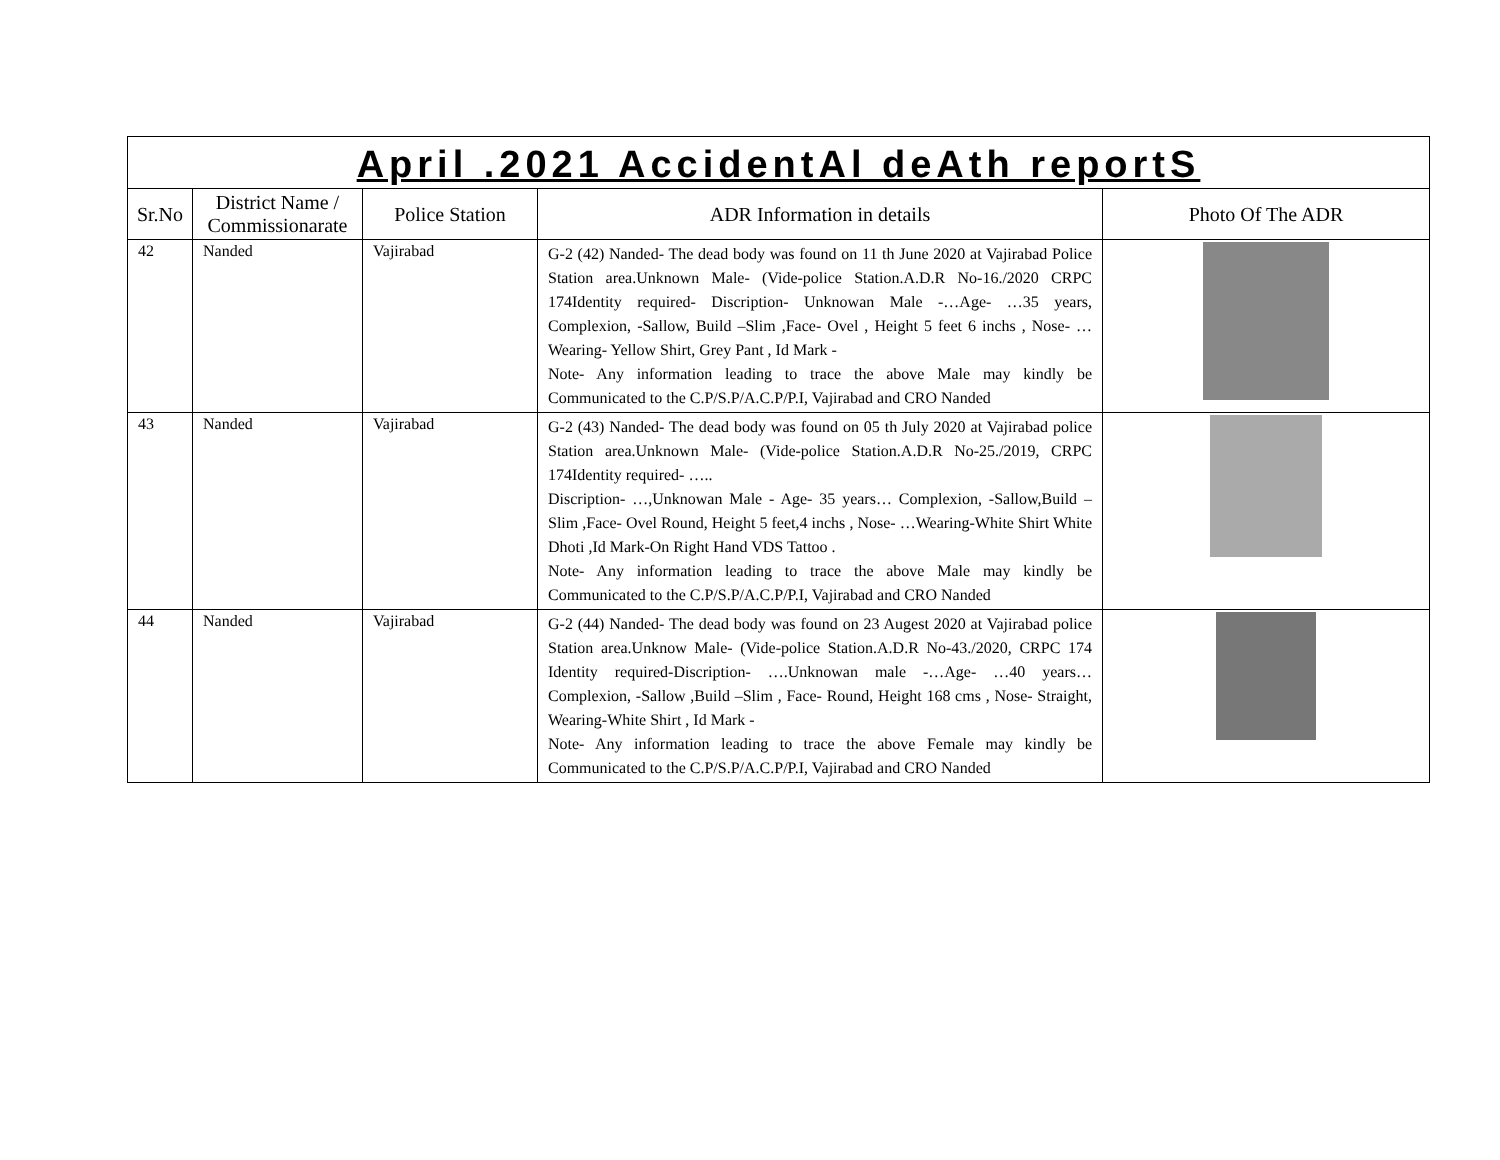| April .2021 AccidentAl deAth reportS | | | | |
| Sr.No | District Name / Commissionarate | Police Station | ADR Information in details | Photo Of The ADR |
| 42 | Nanded | Vajirabad | G-2 (42) Nanded- The dead body was found on 11 th June 2020 at Vajirabad Police Station area.Unknown Male- (Vide-police Station.A.D.R No-16./2020 CRPC 174Identity required- Discription- Unknowan Male -…Age- …35 years, Complexion, -Sallow, Build –Slim ,Face- Ovel , Height 5 feet 6 inchs , Nose- …Wearing- Yellow Shirt, Grey Pant , Id Mark - Note- Any information leading to trace the above Male may kindly be Communicated to the C.P/S.P/A.C.P/P.I, Vajirabad and CRO Nanded | |
| 43 | Nanded | Vajirabad | G-2 (43) Nanded- The dead body was found on 05 th July 2020 at Vajirabad police Station area.Unknown Male- (Vide-police Station.A.D.R No-25./2019, CRPC 174Identity required- ….. Discription- …,Unknowan Male - Age- 35 years… Complexion, -Sallow,Build –Slim ,Face- Ovel Round, Height 5 feet,4 inchs , Nose- …Wearing-White Shirt White Dhoti ,Id Mark-On Right Hand VDS Tattoo . Note- Any information leading to trace the above Male may kindly be Communicated to the C.P/S.P/A.C.P/P.I, Vajirabad and CRO Nanded | |
| 44 | Nanded | Vajirabad | G-2 (44) Nanded- The dead body was found on 23 Augest 2020 at Vajirabad police Station area.Unknow Male- (Vide-police Station.A.D.R No-43./2020, CRPC 174 Identity required-Discription- ….Unknowan male -…Age- …40 years… Complexion, -Sallow ,Build –Slim , Face- Round, Height 168 cms , Nose- Straight, Wearing-White Shirt , Id Mark - Note- Any information leading to trace the above Female may kindly be Communicated to the C.P/S.P/A.C.P/P.I, Vajirabad and CRO Nanded | |